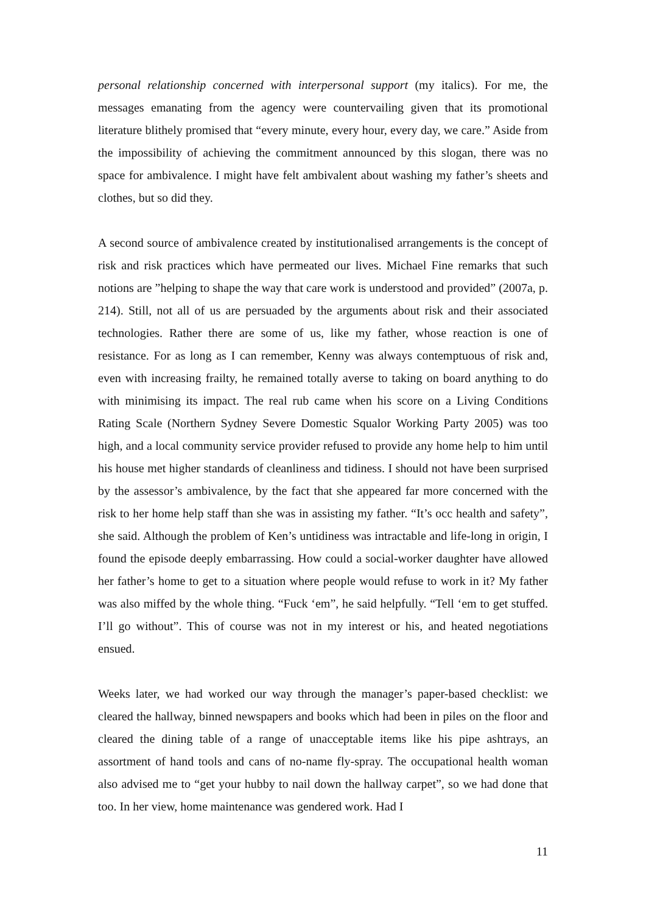personal relationship concerned with interpersonal support (my italics). For me, the messages emanating from the agency were countervailing given that its promotional literature blithely promised that “every minute, every hour, every day, we care.” Aside from the impossibility of achieving the commitment announced by this slogan, there was no space for ambivalence. I might have felt ambivalent about washing my father’s sheets and clothes, but so did they.
A second source of ambivalence created by institutionalised arrangements is the concept of risk and risk practices which have permeated our lives. Michael Fine remarks that such notions are ”helping to shape the way that care work is understood and provided” (2007a, p. 214). Still, not all of us are persuaded by the arguments about risk and their associated technologies. Rather there are some of us, like my father, whose reaction is one of resistance. For as long as I can remember, Kenny was always contemptuous of risk and, even with increasing frailty, he remained totally averse to taking on board anything to do with minimising its impact. The real rub came when his score on a Living Conditions Rating Scale (Northern Sydney Severe Domestic Squalor Working Party 2005) was too high, and a local community service provider refused to provide any home help to him until his house met higher standards of cleanliness and tidiness. I should not have been surprised by the assessor’s ambivalence, by the fact that she appeared far more concerned with the risk to her home help staff than she was in assisting my father. “It’s occ health and safety”, she said. Although the problem of Ken’s untidiness was intractable and life-long in origin, I found the episode deeply embarrassing. How could a social-worker daughter have allowed her father’s home to get to a situation where people would refuse to work in it? My father was also miffed by the whole thing. “Fuck ‘em”, he said helpfully. “Tell ‘em to get stuffed. I’ll go without”. This of course was not in my interest or his, and heated negotiations ensued.
Weeks later, we had worked our way through the manager’s paper-based checklist: we cleared the hallway, binned newspapers and books which had been in piles on the floor and cleared the dining table of a range of unacceptable items like his pipe ashtrays, an assortment of hand tools and cans of no-name fly-spray. The occupational health woman also advised me to “get your hubby to nail down the hallway carpet”, so we had done that too. In her view, home maintenance was gendered work. Had I
11